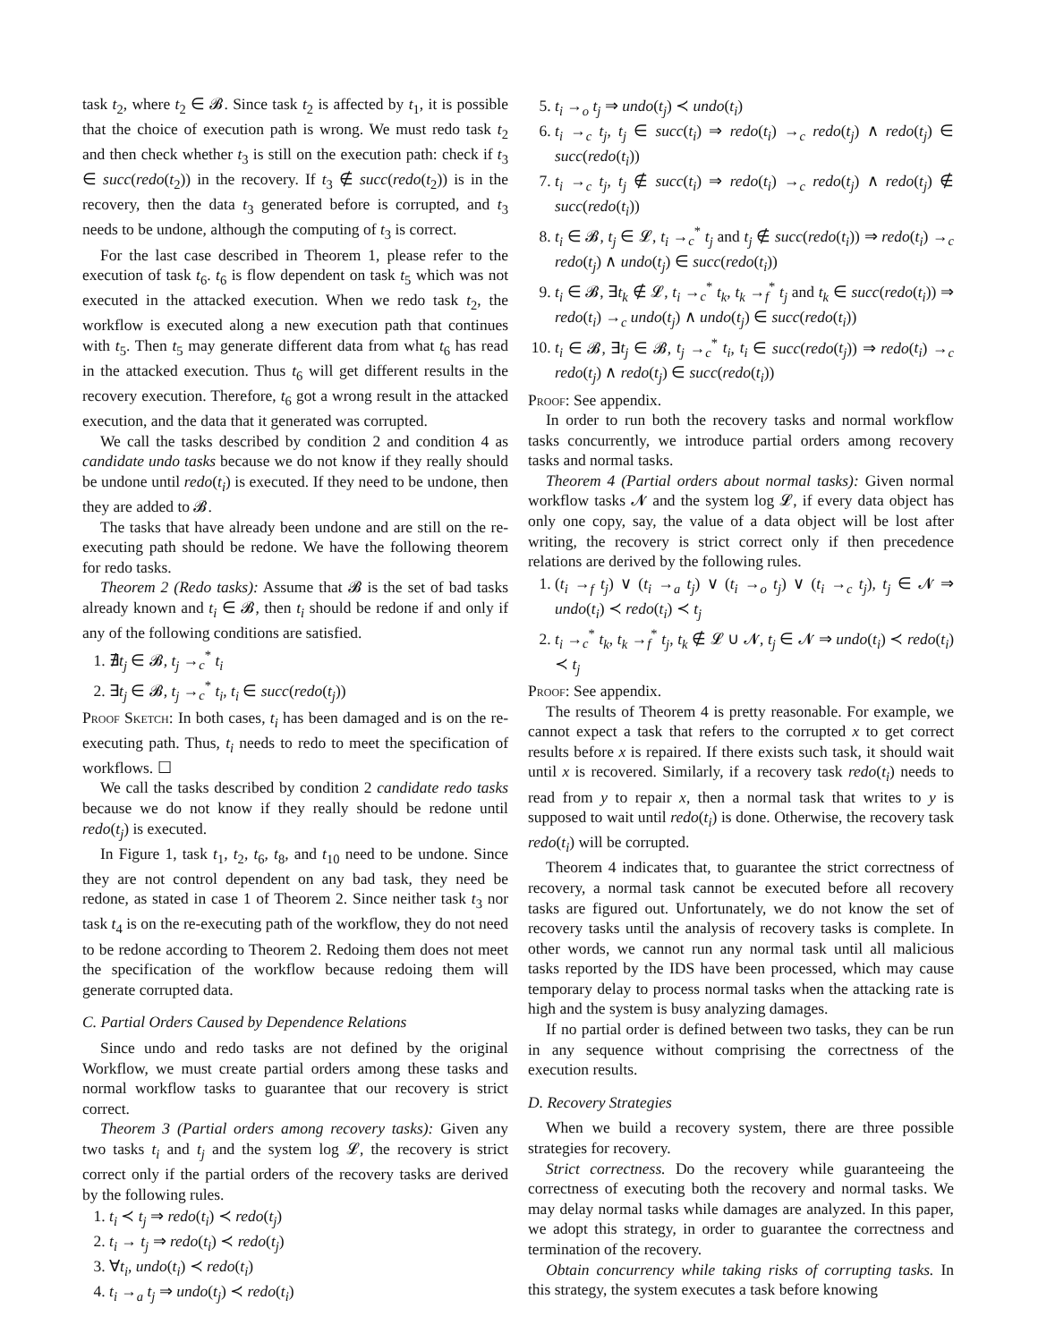task t<sub>2</sub>, where t<sub>2</sub> ∈ 𝓑. Since task t<sub>2</sub> is affected by t<sub>1</sub>, it is possible that the choice of execution path is wrong. We must redo task t<sub>2</sub> and then check whether t<sub>3</sub> is still on the execution path: check if t<sub>3</sub> ∈ succ(redo(t<sub>2</sub>)) in the recovery. If t<sub>3</sub> ∉ succ(redo(t<sub>2</sub>)) is in the recovery, then the data t<sub>3</sub> generated before is corrupted, and t<sub>3</sub> needs to be undone, although the computing of t<sub>3</sub> is correct.
For the last case described in Theorem 1, please refer to the execution of task t<sub>6</sub>. t<sub>6</sub> is flow dependent on task t<sub>5</sub> which was not executed in the attacked execution. When we redo task t<sub>2</sub>, the workflow is executed along a new execution path that continues with t<sub>5</sub>. Then t<sub>5</sub> may generate different data from what t<sub>6</sub> has read in the attacked execution. Thus t<sub>6</sub> will get different results in the recovery execution. Therefore, t<sub>6</sub> got a wrong result in the attacked execution, and the data that it generated was corrupted.
We call the tasks described by condition 2 and condition 4 as candidate undo tasks because we do not know if they really should be undone until redo(t<sub>i</sub>) is executed. If they need to be undone, then they are added to 𝓑.
The tasks that have already been undone and are still on the re-executing path should be redone. We have the following theorem for redo tasks.
Theorem 2 (Redo tasks): Assume that 𝓑 is the set of bad tasks already known and t<sub>i</sub> ∈ 𝓑, then t<sub>i</sub> should be redone if and only if any of the following conditions are satisfied.
1. ∄t<sub>j</sub> ∈ 𝓑, t<sub>j</sub> →<sub>c</sub><sup>*</sup> t<sub>i</sub>
2. ∃t<sub>j</sub> ∈ 𝓑, t<sub>j</sub> →<sub>c</sub><sup>*</sup> t<sub>i</sub>, t<sub>i</sub> ∈ succ(redo(t<sub>j</sub>))
Proof Sketch: In both cases, t<sub>i</sub> has been damaged and is on the re-executing path. Thus, t<sub>i</sub> needs to redo to meet the specification of workflows. ☐
We call the tasks described by condition 2 candidate redo tasks because we do not know if they really should be redone until redo(t<sub>j</sub>) is executed.
In Figure 1, task t<sub>1</sub>, t<sub>2</sub>, t<sub>6</sub>, t<sub>8</sub>, and t<sub>10</sub> need to be undone. Since they are not control dependent on any bad task, they need be redone, as stated in case 1 of Theorem 2. Since neither task t<sub>3</sub> nor task t<sub>4</sub> is on the re-executing path of the workflow, they do not need to be redone according to Theorem 2. Redoing them does not meet the specification of the workflow because redoing them will generate corrupted data.
C. Partial Orders Caused by Dependence Relations
Since undo and redo tasks are not defined by the original Workflow, we must create partial orders among these tasks and normal workflow tasks to guarantee that our recovery is strict correct.
Theorem 3 (Partial orders among recovery tasks): Given any two tasks t<sub>i</sub> and t<sub>j</sub> and the system log 𝓛, the recovery is strict correct only if the partial orders of the recovery tasks are derived by the following rules.
1. t<sub>i</sub> ≺ t<sub>j</sub> ⇒ redo(t<sub>i</sub>) ≺ redo(t<sub>j</sub>)
2. t<sub>i</sub> → t<sub>j</sub> ⇒ redo(t<sub>i</sub>) ≺ redo(t<sub>j</sub>)
3. ∀t<sub>i</sub>, undo(t<sub>i</sub>) ≺ redo(t<sub>i</sub>)
4. t<sub>i</sub> →<sub>a</sub> t<sub>j</sub> ⇒ undo(t<sub>j</sub>) ≺ redo(t<sub>i</sub>)
5. t<sub>i</sub> →<sub>o</sub> t<sub>j</sub> ⇒ undo(t<sub>j</sub>) ≺ undo(t<sub>i</sub>)
6. t<sub>i</sub> →<sub>c</sub> t<sub>j</sub>, t<sub>j</sub> ∈ succ(t<sub>i</sub>) ⇒ redo(t<sub>i</sub>) →<sub>c</sub> redo(t<sub>j</sub>) ∧ redo(t<sub>j</sub>) ∈ succ(redo(t<sub>i</sub>))
7. t<sub>i</sub> →<sub>c</sub> t<sub>j</sub>, t<sub>j</sub> ∉ succ(t<sub>i</sub>) ⇒ redo(t<sub>i</sub>) →<sub>c</sub> redo(t<sub>j</sub>) ∧ redo(t<sub>j</sub>) ∉ succ(redo(t<sub>i</sub>))
8. t<sub>i</sub> ∈ 𝓑, t<sub>j</sub> ∈ 𝓛, t<sub>i</sub> →<sub>c</sub><sup>*</sup> t<sub>j</sub> and t<sub>j</sub> ∉ succ(redo(t<sub>i</sub>)) ⇒ redo(t<sub>i</sub>) →<sub>c</sub> redo(t<sub>j</sub>) ∧ undo(t<sub>j</sub>) ∈ succ(redo(t<sub>i</sub>))
9. t<sub>i</sub> ∈ 𝓑, ∃t<sub>k</sub> ∉ 𝓛, t<sub>i</sub> →<sub>c</sub><sup>*</sup> t<sub>k</sub>, t<sub>k</sub> →<sub>f</sub><sup>*</sup> t<sub>j</sub> and t<sub>k</sub> ∈ succ(redo(t<sub>i</sub>)) ⇒ redo(t<sub>i</sub>) →<sub>c</sub> undo(t<sub>j</sub>) ∧ undo(t<sub>j</sub>) ∈ succ(redo(t<sub>i</sub>))
10. t<sub>i</sub> ∈ 𝓑, ∃t<sub>j</sub> ∈ 𝓑, t<sub>j</sub> →<sub>c</sub><sup>*</sup> t<sub>i</sub>, t<sub>i</sub> ∈ succ(redo(t<sub>j</sub>)) ⇒ redo(t<sub>i</sub>) →<sub>c</sub> redo(t<sub>j</sub>) ∧ redo(t<sub>j</sub>) ∈ succ(redo(t<sub>i</sub>))
Proof: See appendix.
In order to run both the recovery tasks and normal workflow tasks concurrently, we introduce partial orders among recovery tasks and normal tasks.
Theorem 4 (Partial orders about normal tasks): Given normal workflow tasks 𝓝 and the system log 𝓛, if every data object has only one copy, say, the value of a data object will be lost after writing, the recovery is strict correct only if then precedence relations are derived by the following rules.
1. (t<sub>i</sub> →<sub>f</sub> t<sub>j</sub>) ∨ (t<sub>i</sub> →<sub>a</sub> t<sub>j</sub>) ∨ (t<sub>i</sub> →<sub>o</sub> t<sub>j</sub>) ∨ (t<sub>i</sub> →<sub>c</sub> t<sub>j</sub>), t<sub>j</sub> ∈ 𝓝 ⇒ undo(t<sub>i</sub>) ≺ redo(t<sub>i</sub>) ≺ t<sub>j</sub>
2. t<sub>i</sub> →<sub>c</sub><sup>*</sup> t<sub>k</sub>, t<sub>k</sub> →<sub>f</sub><sup>*</sup> t<sub>j</sub>, t<sub>k</sub> ∉ 𝓛 ∪ 𝓝, t<sub>j</sub> ∈ 𝓝 ⇒ undo(t<sub>i</sub>) ≺ redo(t<sub>i</sub>) ≺ t<sub>j</sub>
Proof: See appendix.
The results of Theorem 4 is pretty reasonable. For example, we cannot expect a task that refers to the corrupted x to get correct results before x is repaired. If there exists such task, it should wait until x is recovered. Similarly, if a recovery task redo(t<sub>i</sub>) needs to read from y to repair x, then a normal task that writes to y is supposed to wait until redo(t<sub>i</sub>) is done. Otherwise, the recovery task redo(t<sub>i</sub>) will be corrupted.
Theorem 4 indicates that, to guarantee the strict correctness of recovery, a normal task cannot be executed before all recovery tasks are figured out. Unfortunately, we do not know the set of recovery tasks until the analysis of recovery tasks is complete. In other words, we cannot run any normal task until all malicious tasks reported by the IDS have been processed, which may cause temporary delay to process normal tasks when the attacking rate is high and the system is busy analyzing damages.
If no partial order is defined between two tasks, they can be run in any sequence without comprising the correctness of the execution results.
D. Recovery Strategies
When we build a recovery system, there are three possible strategies for recovery.
Strict correctness. Do the recovery while guaranteeing the correctness of executing both the recovery and normal tasks. We may delay normal tasks while damages are analyzed. In this paper, we adopt this strategy, in order to guarantee the correctness and termination of the recovery.
Obtain concurrency while taking risks of corrupting tasks. In this strategy, the system executes a task before knowing